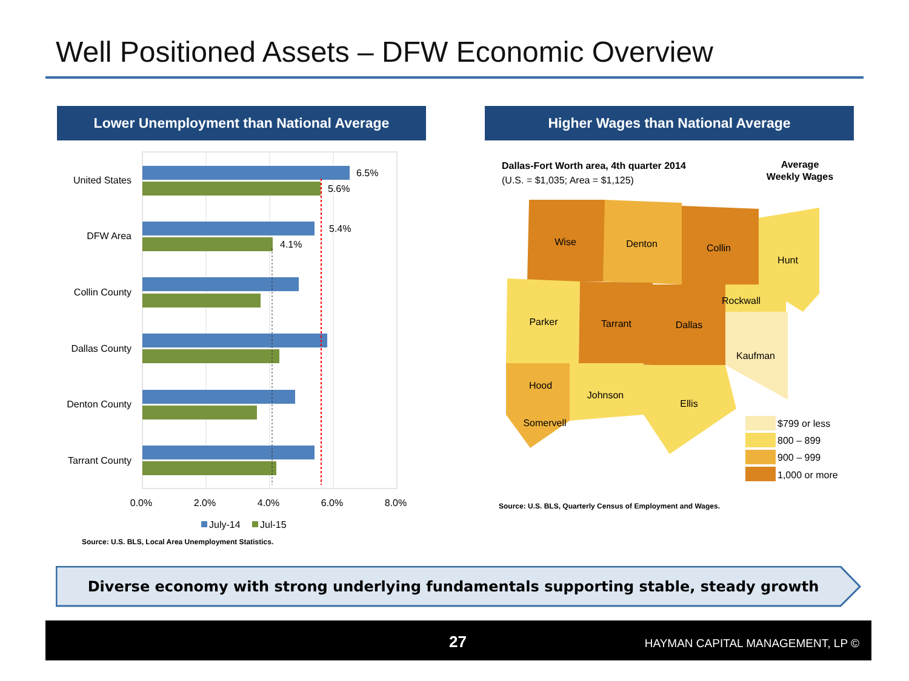Well Positioned Assets – DFW Economic Overview
Lower Unemployment than National Average Higher Wages than National Average
United States
DFW Area
Collin County
Dallas County
Denton County
Tarrant County
6.5%
5.6%
5.4%
4.1%
0.0%
2.0%
4.0%
6.0%
8.0%
July-14
Jul-15
Source: U.S. BLS, Local Area Unemployment Statistics.
Dallas-Fort Worth area, 4th quarter 2014
(U.S. = $1,035; Area = $1,125)
Average
Weekly Wages
Wise
Denton
Collin
Hunt
Parker
Tarrant
Dallas
Rockwall
Kaufman
Hood
Johnson
Ellis
Somervell
$799 or less
800 – 899
900 – 999
1,000 or more
Source: U.S. BLS, Quarterly Census of Employment and Wages.
Diverse economy with strong underlying fundamentals supporting stable, steady growth
27 HAYMAN CAPITAL MANAGEMENT, LP ©